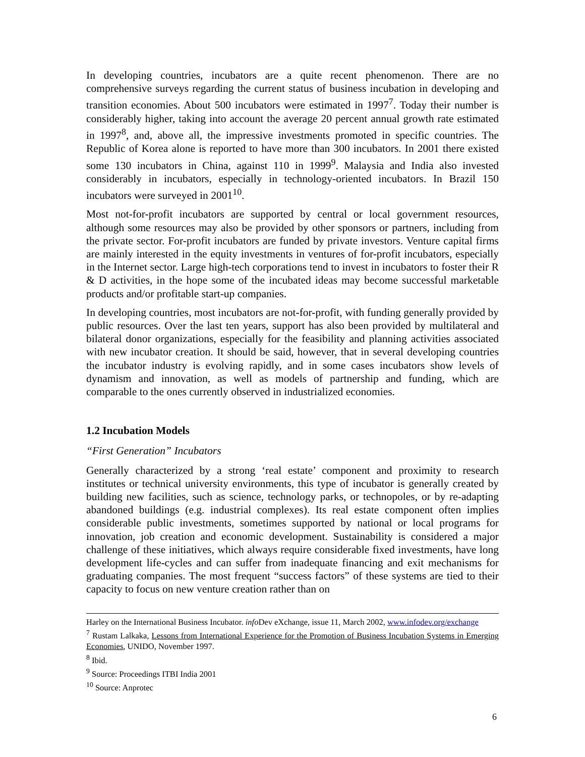In developing countries, incubators are a quite recent phenomenon. There are no comprehensive surveys regarding the current status of business incubation in developing and transition economies. About 500 incubators were estimated in 1997<sup>7</sup>. Today their number is considerably higher, taking into account the average 20 percent annual growth rate estimated in 1997<sup>8</sup>, and, above all, the impressive investments promoted in specific countries. The Republic of Korea alone is reported to have more than 300 incubators. In 2001 there existed some 130 incubators in China, against 110 in 1999<sup>9</sup>. Malaysia and India also invested considerably in incubators, especially in technology-oriented incubators. In Brazil 150 incubators were surveyed in 2001<sup>10</sup>.
Most not-for-profit incubators are supported by central or local government resources, although some resources may also be provided by other sponsors or partners, including from the private sector. For-profit incubators are funded by private investors. Venture capital firms are mainly interested in the equity investments in ventures of for-profit incubators, especially in the Internet sector. Large high-tech corporations tend to invest in incubators to foster their R & D activities, in the hope some of the incubated ideas may become successful marketable products and/or profitable start-up companies.
In developing countries, most incubators are not-for-profit, with funding generally provided by public resources. Over the last ten years, support has also been provided by multilateral and bilateral donor organizations, especially for the feasibility and planning activities associated with new incubator creation. It should be said, however, that in several developing countries the incubator industry is evolving rapidly, and in some cases incubators show levels of dynamism and innovation, as well as models of partnership and funding, which are comparable to the ones currently observed in industrialized economies.
1.2 Incubation Models
“First Generation” Incubators
Generally characterized by a strong ‘real estate’ component and proximity to research institutes or technical university environments, this type of incubator is generally created by building new facilities, such as science, technology parks, or technopoles, or by re-adapting abandoned buildings (e.g. industrial complexes). Its real estate component often implies considerable public investments, sometimes supported by national or local programs for innovation, job creation and economic development. Sustainability is considered a major challenge of these initiatives, which always require considerable fixed investments, have long development life-cycles and can suffer from inadequate financing and exit mechanisms for graduating companies. The most frequent “success factors” of these systems are tied to their capacity to focus on new venture creation rather than on
Harley on the International Business Incubator. info Dev eXchange, issue 11, March 2002, www.infodev.org/exchange
<sup>7</sup> Rustam Lalkaka, Lessons from International Experience for the Promotion of Business Incubation Systems in Emerging Economies, UNIDO, November 1997.
<sup>8</sup> Ibid.
<sup>9</sup> Source: Proceedings ITBI India 2001
<sup>10</sup> Source: Anprotec
6